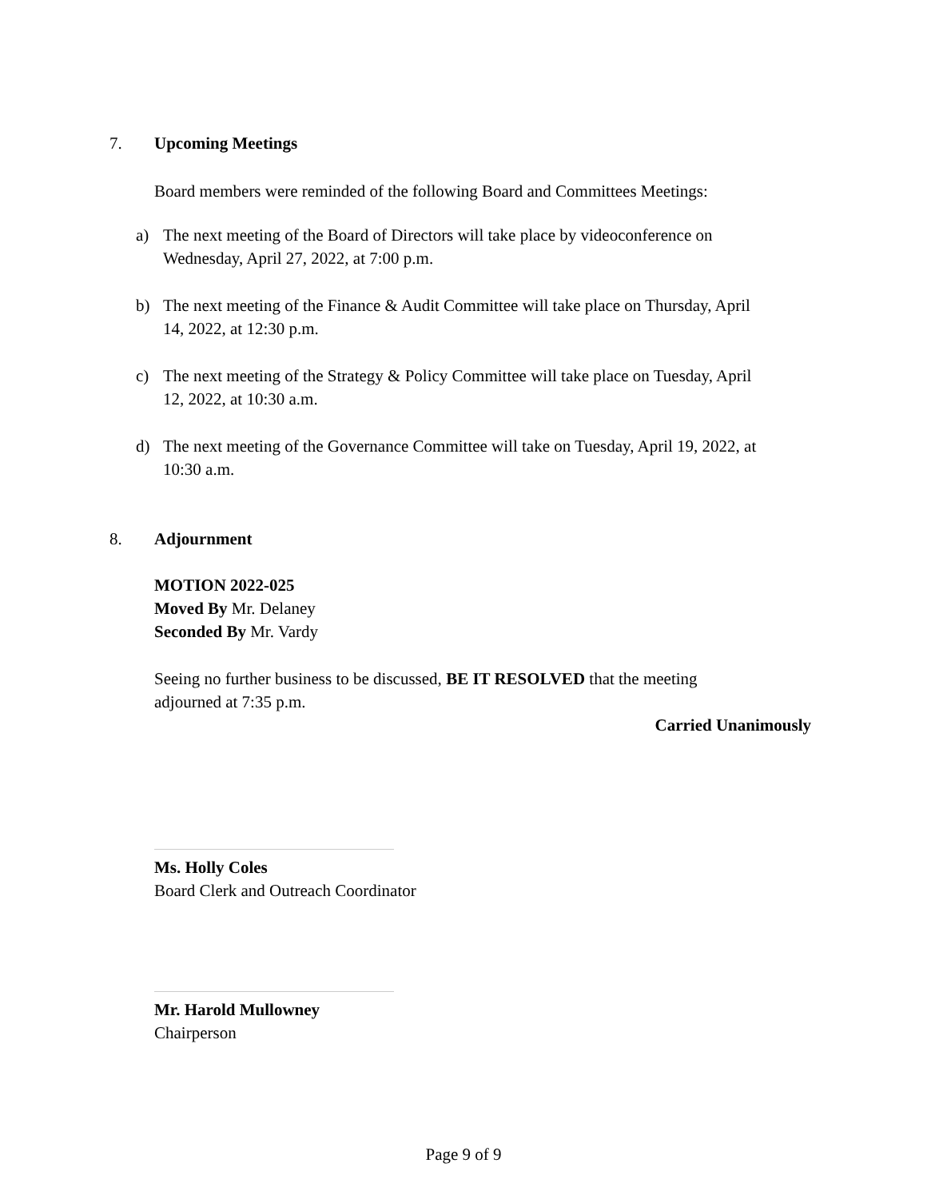7. Upcoming Meetings
Board members were reminded of the following Board and Committees Meetings:
a) The next meeting of the Board of Directors will take place by videoconference on
Wednesday, April 27, 2022, at 7:00 p.m.
b) The next meeting of the Finance & Audit Committee will take place on Thursday, April
14, 2022, at 12:30 p.m.
c) The next meeting of the Strategy & Policy Committee will take place on Tuesday, April
12, 2022, at 10:30 a.m.
d) The next meeting of the Governance Committee will take on Tuesday, April 19, 2022, at
10:30 a.m.
8. Adjournment
MOTION 2022-025
Moved By Mr. Delaney
Seconded By Mr. Vardy
Seeing no further business to be discussed, BE IT RESOLVED that the meeting
adjourned at 7:35 p.m.
Carried Unanimously
Ms. Holly Coles
Board Clerk and Outreach Coordinator
Mr. Harold Mullowney
Chairperson
Page 9 of 9